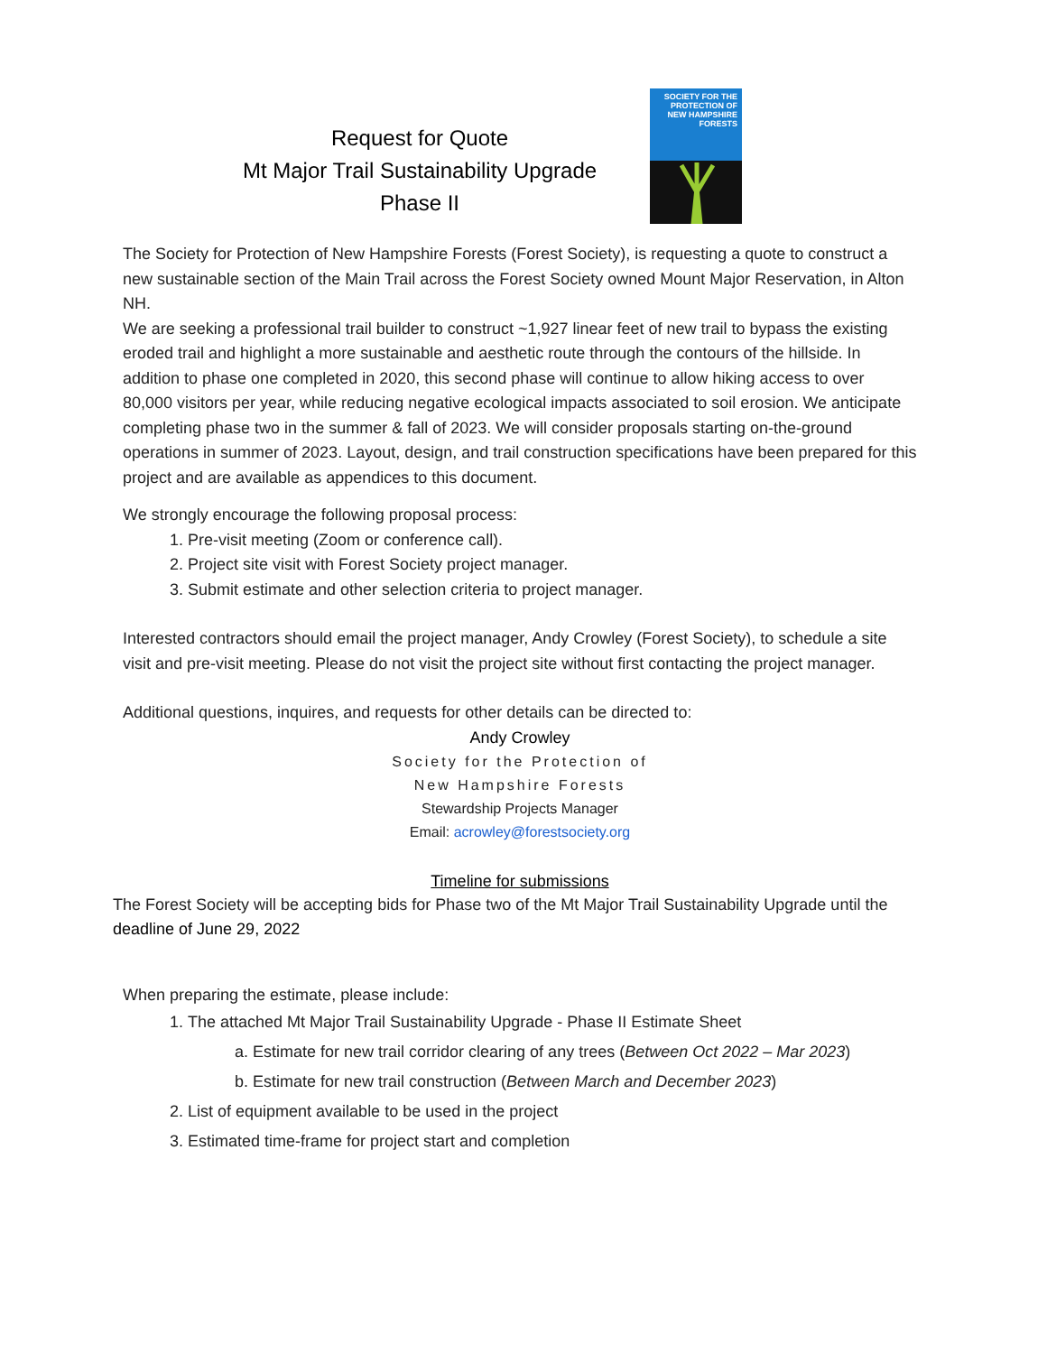Request for Quote
Mt Major Trail Sustainability Upgrade
Phase II
SOCIETY FOR THE
PROTECTION OF
NEW HAMPSHIRE
FORESTS
The Society for Protection of New Hampshire Forests (Forest Society), is requesting a quote to construct a new sustainable section of the Main Trail across the Forest Society owned Mount Major Reservation, in Alton NH.
We are seeking a professional trail builder to construct ~1,927 linear feet of new trail to bypass the existing eroded trail and highlight a more sustainable and aesthetic route through the contours of the hillside. In addition to phase one completed in 2020, this second phase will continue to allow hiking access to over 80,000 visitors per year, while reducing negative ecological impacts associated to soil erosion. We anticipate completing phase two in the summer & fall of 2023. We will consider proposals starting on-the-ground operations in summer of 2023. Layout, design, and trail construction specifications have been prepared for this project and are available as appendices to this document.
We strongly encourage the following proposal process:
1. Pre-visit meeting (Zoom or conference call).
2. Project site visit with Forest Society project manager.
3. Submit estimate and other selection criteria to project manager.
Interested contractors should email the project manager, Andy Crowley (Forest Society), to schedule a site visit and pre-visit meeting. Please do not visit the project site without first contacting the project manager.
Additional questions, inquires, and requests for other details can be directed to:
Andy Crowley
Society for the Protection of
New Hampshire Forests
Stewardship Projects Manager
Email: acrowley@forestsociety.org
Timeline for submissions
The Forest Society will be accepting bids for Phase two of the Mt Major Trail Sustainability Upgrade until the deadline of June 29, 2022
When preparing the estimate, please include:
1. The attached Mt Major Trail Sustainability Upgrade - Phase II Estimate Sheet
a. Estimate for new trail corridor clearing of any trees (Between Oct 2022 – Mar 2023)
b. Estimate for new trail construction (Between March and December 2023)
2. List of equipment available to be used in the project
3. Estimated time-frame for project start and completion